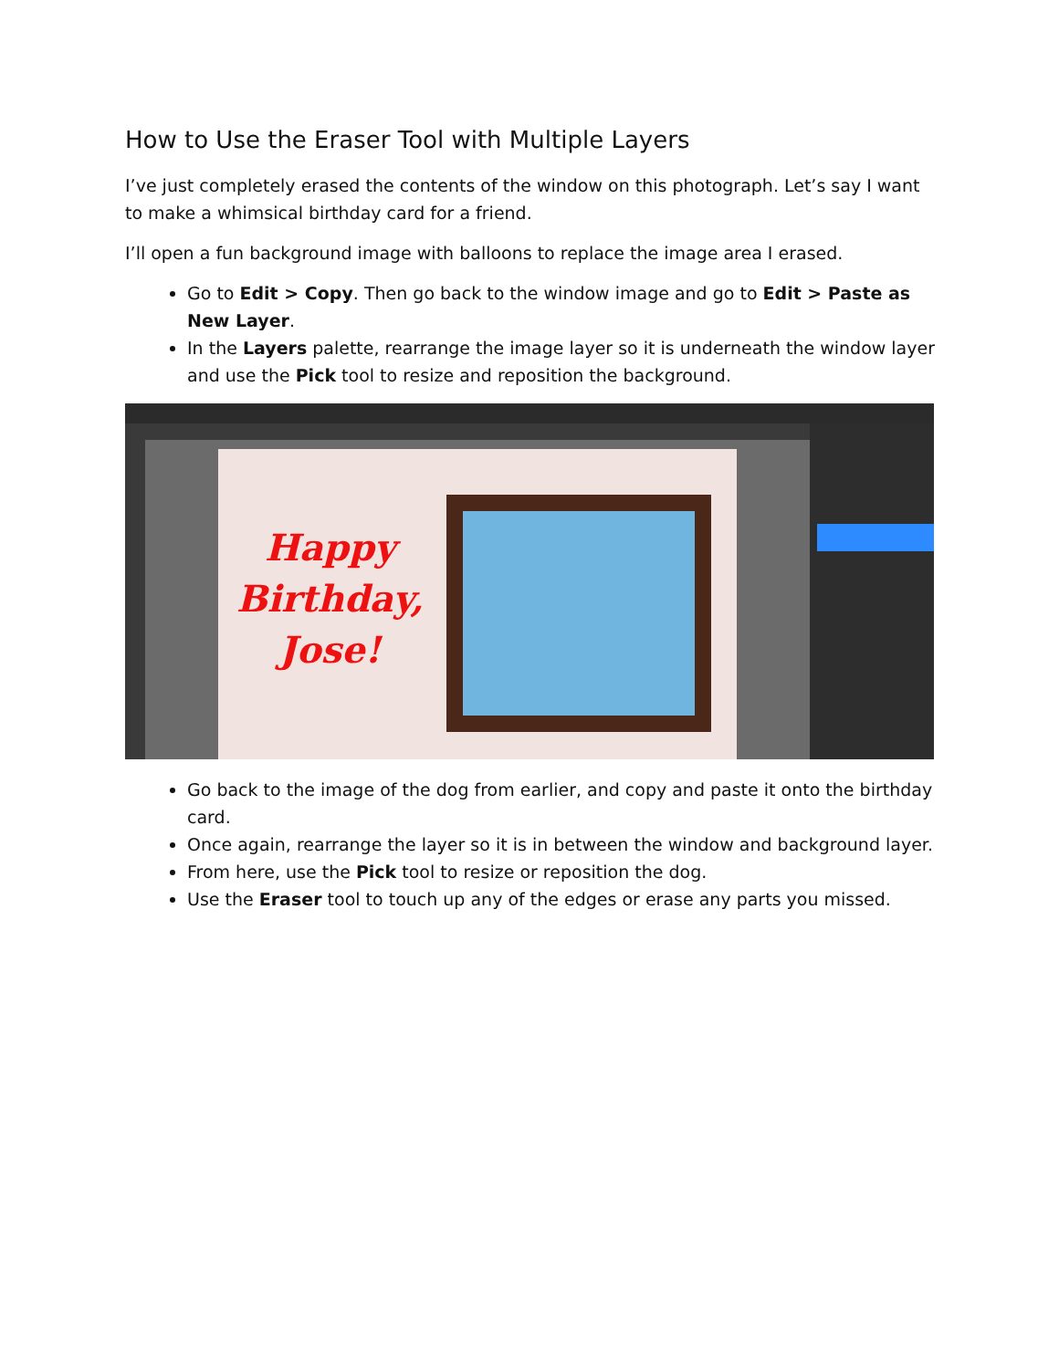How to Use the Eraser Tool with Multiple Layers
I’ve just completely erased the contents of the window on this photograph. Let’s say I want to make a whimsical birthday card for a friend.
I’ll open a fun background image with balloons to replace the image area I erased.
Go to Edit > Copy. Then go back to the window image and go to Edit > Paste as New Layer.
In the Layers palette, rearrange the image layer so it is underneath the window layer and use the Pick tool to resize and reposition the background.
Happy
Birthday,
Jose!
Go back to the image of the dog from earlier, and copy and paste it onto the birthday card.
Once again, rearrange the layer so it is in between the window and background layer.
From here, use the Pick tool to resize or reposition the dog.
Use the Eraser tool to touch up any of the edges or erase any parts you missed.